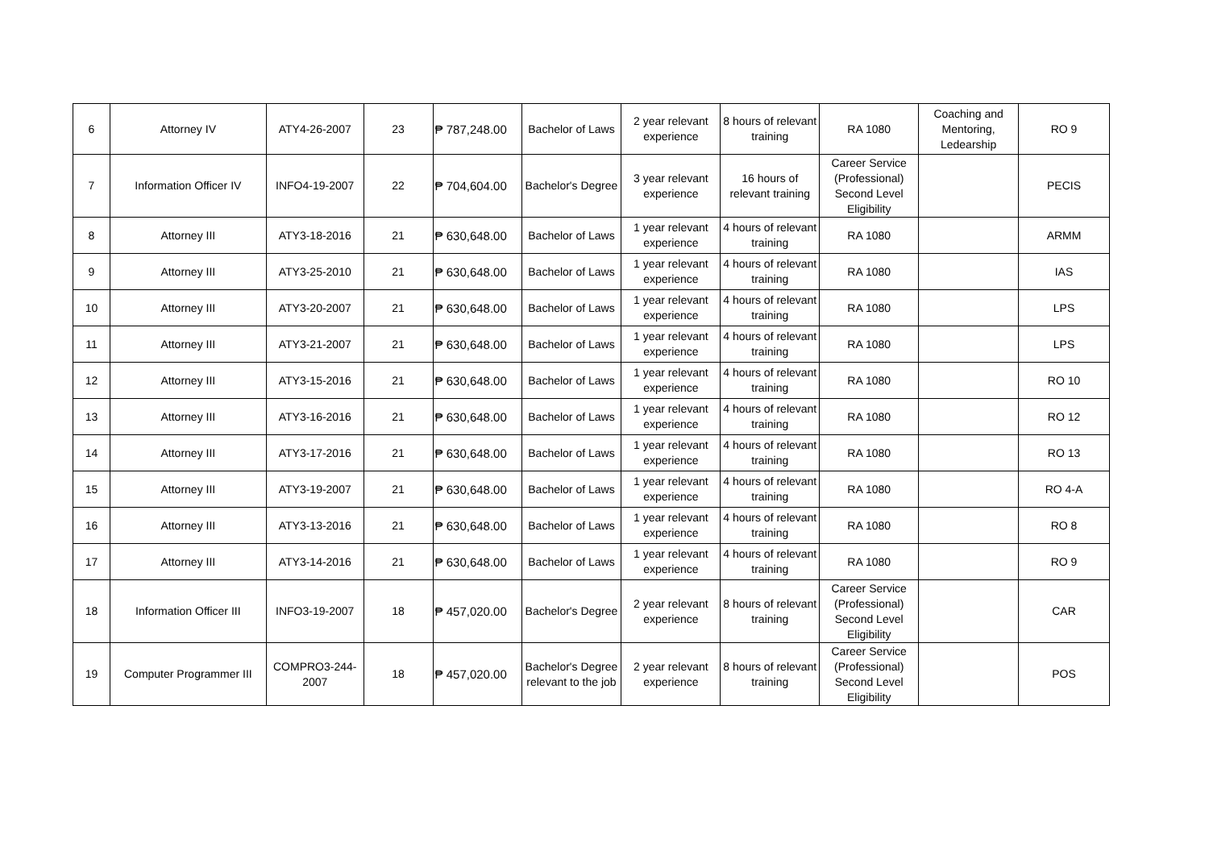| 6 | Attorney IV | ATY4-26-2007 | 23 | ₱ 787,248.00 | Bachelor of Laws | 2 year relevant experience | 8 hours of relevant training | RA 1080 | Coaching and Mentoring, Ledearship | RO 9 |
| 7 | Information Officer IV | INFO4-19-2007 | 22 | ₱ 704,604.00 | Bachelor's Degree | 3 year relevant experience | 16 hours of relevant training | Career Service (Professional) Second Level Eligibility | | PECIS |
| 8 | Attorney III | ATY3-18-2016 | 21 | ₱ 630,648.00 | Bachelor of Laws | 1 year relevant experience | 4 hours of relevant training | RA 1080 | | ARMM |
| 9 | Attorney III | ATY3-25-2010 | 21 | ₱ 630,648.00 | Bachelor of Laws | 1 year relevant experience | 4 hours of relevant training | RA 1080 | | IAS |
| 10 | Attorney III | ATY3-20-2007 | 21 | ₱ 630,648.00 | Bachelor of Laws | 1 year relevant experience | 4 hours of relevant training | RA 1080 | | LPS |
| 11 | Attorney III | ATY3-21-2007 | 21 | ₱ 630,648.00 | Bachelor of Laws | 1 year relevant experience | 4 hours of relevant training | RA 1080 | | LPS |
| 12 | Attorney III | ATY3-15-2016 | 21 | ₱ 630,648.00 | Bachelor of Laws | 1 year relevant experience | 4 hours of relevant training | RA 1080 | | RO 10 |
| 13 | Attorney III | ATY3-16-2016 | 21 | ₱ 630,648.00 | Bachelor of Laws | 1 year relevant experience | 4 hours of relevant training | RA 1080 | | RO 12 |
| 14 | Attorney III | ATY3-17-2016 | 21 | ₱ 630,648.00 | Bachelor of Laws | 1 year relevant experience | 4 hours of relevant training | RA 1080 | | RO 13 |
| 15 | Attorney III | ATY3-19-2007 | 21 | ₱ 630,648.00 | Bachelor of Laws | 1 year relevant experience | 4 hours of relevant training | RA 1080 | | RO 4-A |
| 16 | Attorney III | ATY3-13-2016 | 21 | ₱ 630,648.00 | Bachelor of Laws | 1 year relevant experience | 4 hours of relevant training | RA 1080 | | RO 8 |
| 17 | Attorney III | ATY3-14-2016 | 21 | ₱ 630,648.00 | Bachelor of Laws | 1 year relevant experience | 4 hours of relevant training | RA 1080 | | RO 9 |
| 18 | Information Officer III | INFO3-19-2007 | 18 | ₱ 457,020.00 | Bachelor's Degree | 2 year relevant experience | 8 hours of relevant training | Career Service (Professional) Second Level Eligibility | | CAR |
| 19 | Computer Programmer III | COMPRO3-244-2007 | 18 | ₱ 457,020.00 | Bachelor's Degree relevant to the job | 2 year relevant experience | 8 hours of relevant training | Career Service (Professional) Second Level Eligibility | | POS |